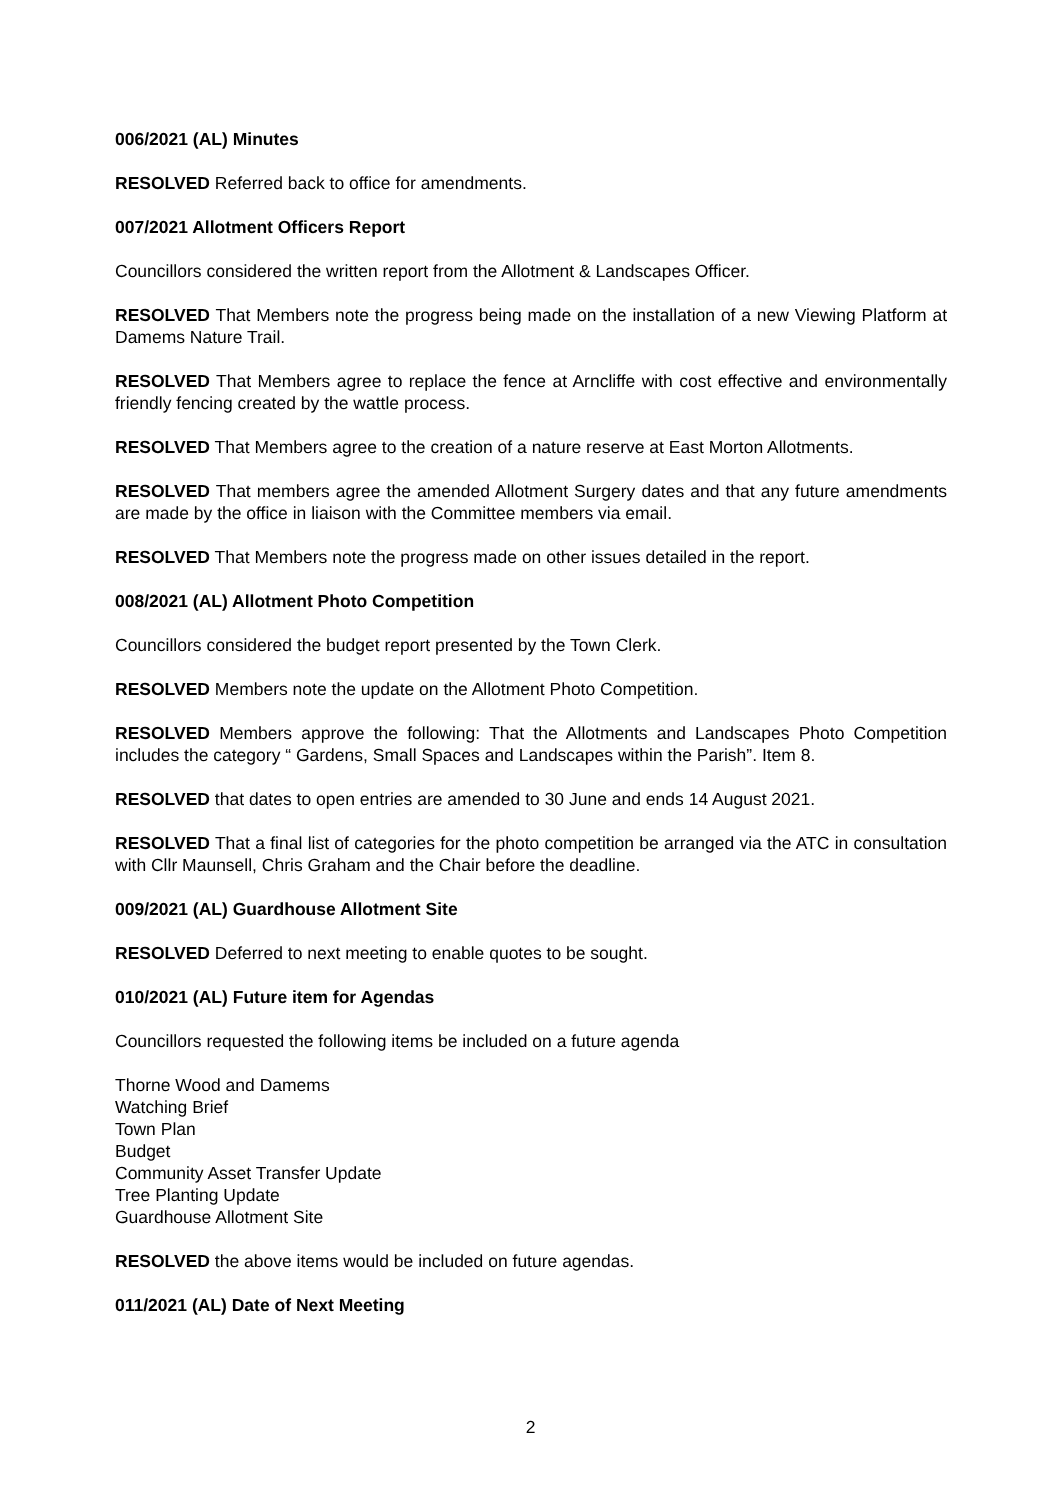006/2021 (AL) Minutes
RESOLVED Referred back to office for amendments.
007/2021 Allotment Officers Report
Councillors considered the written report from the Allotment & Landscapes Officer.
RESOLVED That Members note the progress being made on the installation of a new Viewing Platform at Damems Nature Trail.
RESOLVED That Members agree to replace the fence at Arncliffe with cost effective and environmentally friendly fencing created by the wattle process.
RESOLVED That Members agree to the creation of a nature reserve at East Morton Allotments.
RESOLVED That members agree the amended Allotment Surgery dates and that any future amendments are made by the office in liaison with the Committee members via email.
RESOLVED That Members note the progress made on other issues detailed in the report.
008/2021 (AL) Allotment Photo Competition
Councillors considered the budget report presented by the Town Clerk.
RESOLVED Members note the update on the Allotment Photo Competition.
RESOLVED Members approve the following: That the Allotments and Landscapes Photo Competition includes the category “ Gardens, Small Spaces and Landscapes within the Parish”. Item 8.
RESOLVED that dates to open entries are amended to 30 June and ends 14 August 2021.
RESOLVED That a final list of categories for the photo competition be arranged via the ATC in consultation with Cllr Maunsell, Chris Graham and the Chair before the deadline.
009/2021 (AL) Guardhouse Allotment Site
RESOLVED Deferred to next meeting to enable quotes to be sought.
010/2021 (AL) Future item for Agendas
Councillors requested the following items be included on a future agenda
Thorne Wood and Damems
Watching Brief
Town Plan
Budget
Community Asset Transfer Update
Tree Planting Update
Guardhouse Allotment Site
RESOLVED the above items would be included on future agendas.
011/2021 (AL) Date of Next Meeting
2